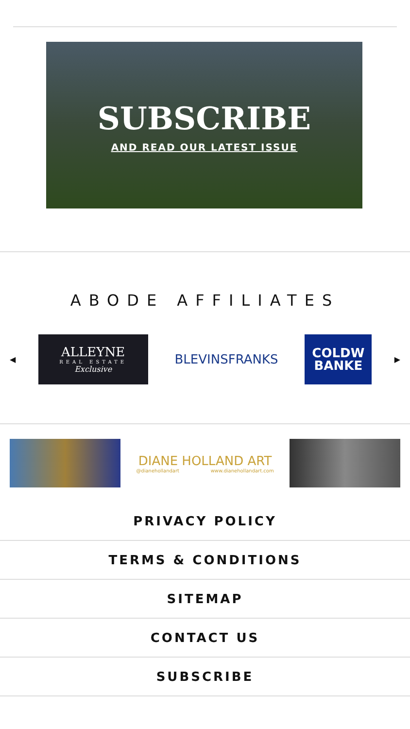SUBSCRIBE
AND READ OUR LATEST ISSUE
ABODE AFFILIATES
◀
ALLEYNE
REAL ESTATE
Exclusive
BLEVINSFRANKS
COLDW
BANKE
▶
DIANE HOLLAND ART
@dianehollandart www.dianehollandart.com
PRIVACY POLICY
TERMS & CONDITIONS
SITEMAP
CONTACT US
SUBSCRIBE